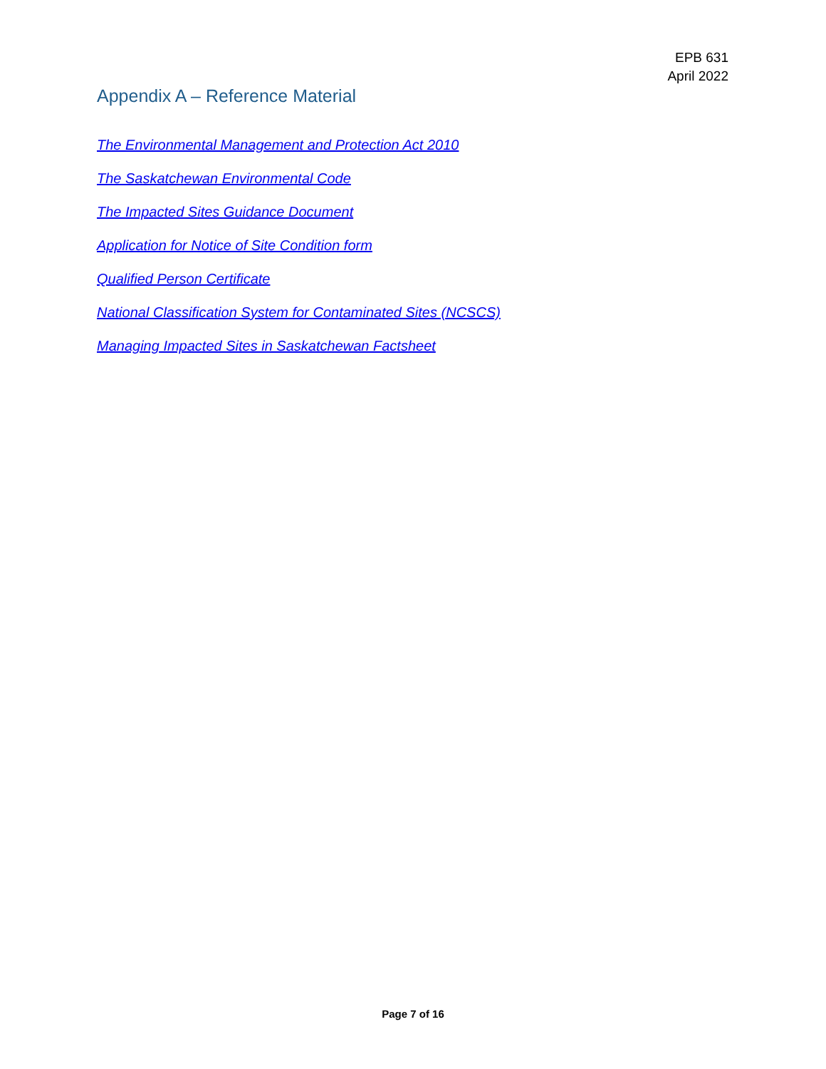EPB 631
April 2022
Appendix A – Reference Material
The Environmental Management and Protection Act 2010
The Saskatchewan Environmental Code
The Impacted Sites Guidance Document
Application for Notice of Site Condition form
Qualified Person Certificate
National Classification System for Contaminated Sites (NCSCS)
Managing Impacted Sites in Saskatchewan Factsheet
Page 7 of 16